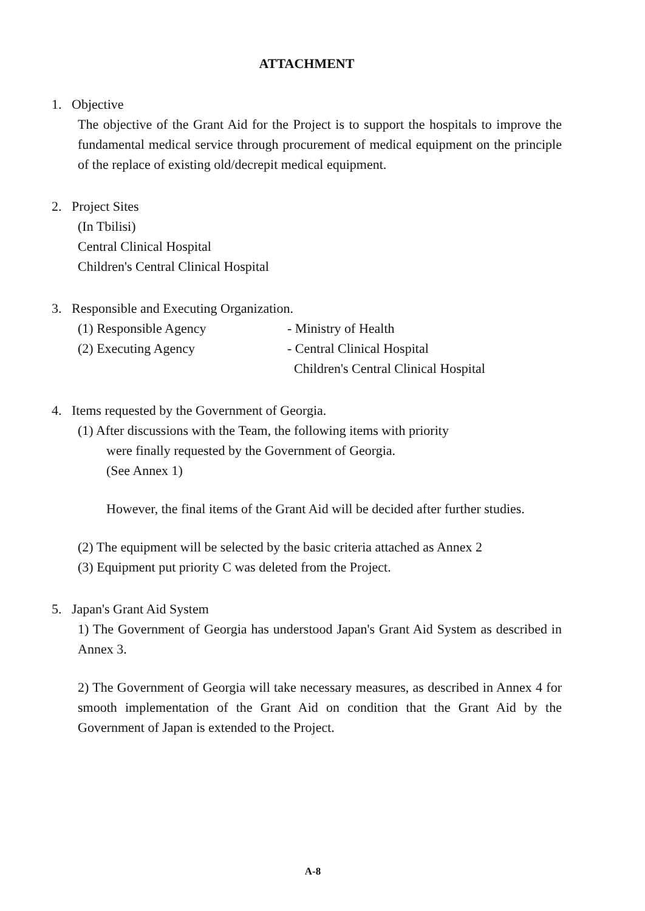ATTACHMENT
1. Objective
The objective of the Grant Aid for the Project is to support the hospitals to improve the fundamental medical service through procurement of medical equipment on the principle of the replace of existing old/decrepit medical equipment.
2. Project Sites
(In Tbilisi)
Central Clinical Hospital
Children's Central Clinical Hospital
3. Responsible and Executing Organization.
(1) Responsible Agency - Ministry of Health
(2) Executing Agency - Central Clinical Hospital
Children's Central Clinical Hospital
4. Items requested by the Government of Georgia.
(1) After discussions with the Team, the following items with priority
were finally requested by the Government of Georgia.
(See Annex 1)
However, the final items of the Grant Aid will be decided after further studies.
(2) The equipment will be selected by the basic criteria attached as Annex 2
(3) Equipment put priority C was deleted from the Project.
5. Japan's Grant Aid System
1) The Government of Georgia has understood Japan's Grant Aid System as described in Annex 3.
2) The Government of Georgia will take necessary measures, as described in Annex 4 for smooth implementation of the Grant Aid on condition that the Grant Aid by the Government of Japan is extended to the Project.
A-8